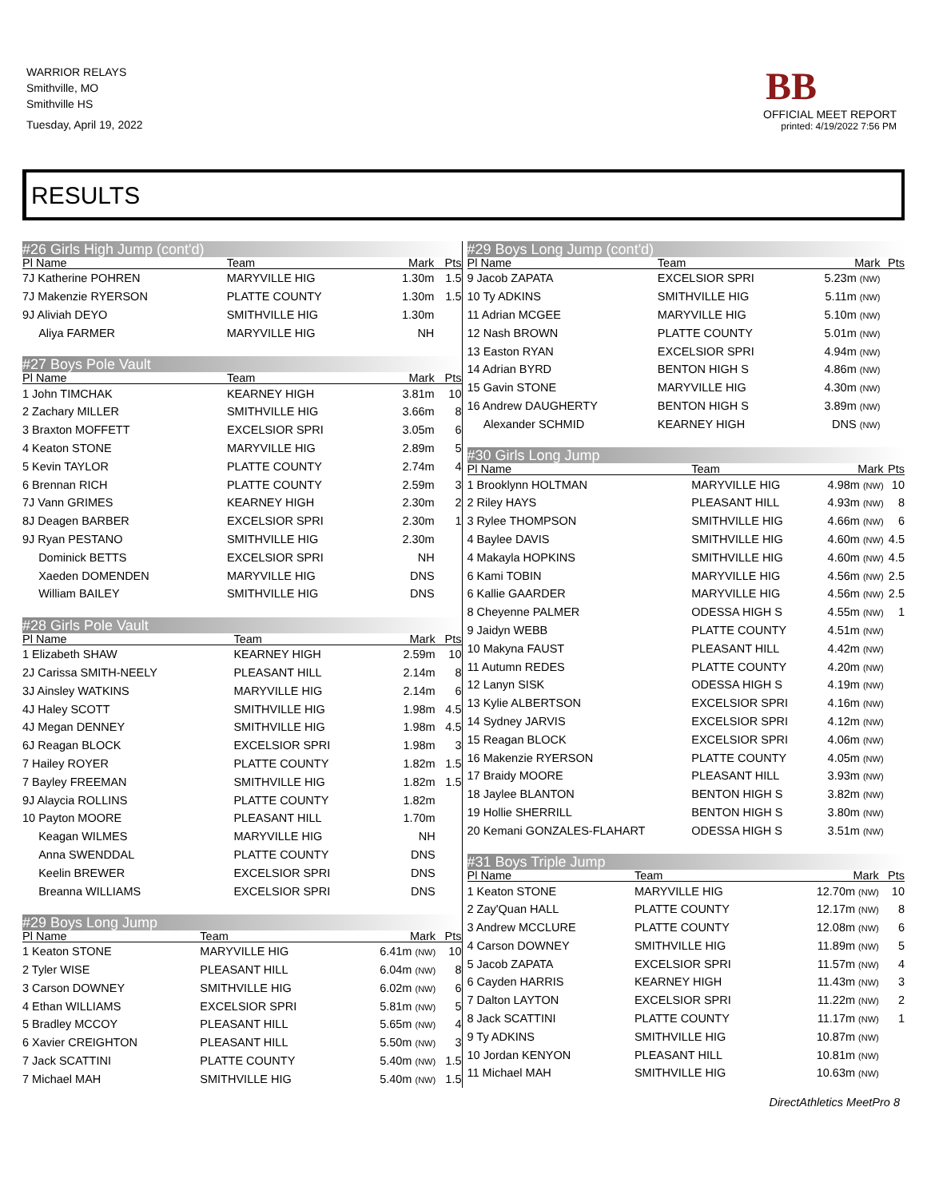WARRIOR RELAYS
Smithville, MO
Smithville HS
Tuesday, April 19, 2022
BB
OFFICIAL MEET REPORT
printed: 4/19/2022 7:56 PM
RESULTS
#26 Girls High Jump (cont'd)
| Pl Name | Team | Mark | Pts |
| --- | --- | --- | --- |
| 7J Katherine POHREN | MARYVILLE HIG | 1.30m | 1.5 |
| 7J Makenzie RYERSON | PLATTE COUNTY | 1.30m | 1.5 |
| 9J Aliviah DEYO | SMITHVILLE HIG | 1.30m | |
| Aliya FARMER | MARYVILLE HIG | NH | |
#27 Boys Pole Vault
| Pl Name | Team | Mark | Pts |
| --- | --- | --- | --- |
| 1 John TIMCHAK | KEARNEY HIGH | 3.81m | 10 |
| 2 Zachary MILLER | SMITHVILLE HIG | 3.66m | 8 |
| 3 Braxton MOFFETT | EXCELSIOR SPRI | 3.05m | 6 |
| 4 Keaton STONE | MARYVILLE HIG | 2.89m | 5 |
| 5 Kevin TAYLOR | PLATTE COUNTY | 2.74m | 4 |
| 6 Brennan RICH | PLATTE COUNTY | 2.59m | 3 |
| 7J Vann GRIMES | KEARNEY HIGH | 2.30m | 2 |
| 8J Deagen BARBER | EXCELSIOR SPRI | 2.30m | 1 |
| 9J Ryan PESTANO | SMITHVILLE HIG | 2.30m | |
| Dominick BETTS | EXCELSIOR SPRI | NH | |
| Xaeden DOMENDEN | MARYVILLE HIG | DNS | |
| William BAILEY | SMITHVILLE HIG | DNS | |
#28 Girls Pole Vault
| Pl Name | Team | Mark | Pts |
| --- | --- | --- | --- |
| 1 Elizabeth SHAW | KEARNEY HIGH | 2.59m | 10 |
| 2J Carissa SMITH-NEELY | PLEASANT HILL | 2.14m | 8 |
| 3J Ainsley WATKINS | MARYVILLE HIG | 2.14m | 6 |
| 4J Haley SCOTT | SMITHVILLE HIG | 1.98m | 4.5 |
| 4J Megan DENNEY | SMITHVILLE HIG | 1.98m | 4.5 |
| 6J Reagan BLOCK | EXCELSIOR SPRI | 1.98m | 3 |
| 7 Hailey ROYER | PLATTE COUNTY | 1.82m | 1.5 |
| 7 Bayley FREEMAN | SMITHVILLE HIG | 1.82m | 1.5 |
| 9J Alaycia ROLLINS | PLATTE COUNTY | 1.82m | |
| 10 Payton MOORE | PLEASANT HILL | 1.70m | |
| Keagan WILMES | MARYVILLE HIG | NH | |
| Anna SWENDDAL | PLATTE COUNTY | DNS | |
| Keelin BREWER | EXCELSIOR SPRI | DNS | |
| Breanna WILLIAMS | EXCELSIOR SPRI | DNS | |
#29 Boys Long Jump
| Pl Name | Team | Mark | Pts |
| --- | --- | --- | --- |
| 1 Keaton STONE | MARYVILLE HIG | 6.41m (NW) | 10 |
| 2 Tyler WISE | PLEASANT HILL | 6.04m (NW) | 8 |
| 3 Carson DOWNEY | SMITHVILLE HIG | 6.02m (NW) | 6 |
| 4 Ethan WILLIAMS | EXCELSIOR SPRI | 5.81m (NW) | 5 |
| 5 Bradley MCCOY | PLEASANT HILL | 5.65m (NW) | 4 |
| 6 Xavier CREIGHTON | PLEASANT HILL | 5.50m (NW) | 3 |
| 7 Jack SCATTINI | PLATTE COUNTY | 5.40m (NW) | 1.5 |
| 7 Michael MAH | SMITHVILLE HIG | 5.40m (NW) | 1.5 |
#29 Boys Long Jump (cont'd)
| Pl Name | Team | Mark | Pts |
| --- | --- | --- | --- |
| 9 Jacob ZAPATA | EXCELSIOR SPRI | 5.23m (NW) | |
| 10 Ty ADKINS | SMITHVILLE HIG | 5.11m (NW) | |
| 11 Adrian MCGEE | MARYVILLE HIG | 5.10m (NW) | |
| 12 Nash BROWN | PLATTE COUNTY | 5.01m (NW) | |
| 13 Easton RYAN | EXCELSIOR SPRI | 4.94m (NW) | |
| 14 Adrian BYRD | BENTON HIGH S | 4.86m (NW) | |
| 15 Gavin STONE | MARYVILLE HIG | 4.30m (NW) | |
| 16 Andrew DAUGHERTY | BENTON HIGH S | 3.89m (NW) | |
| Alexander SCHMID | KEARNEY HIGH | DNS (NW) | |
#30 Girls Long Jump
| Pl Name | Team | Mark | Pts |
| --- | --- | --- | --- |
| 1 Brooklynn HOLTMAN | MARYVILLE HIG | 4.98m (NW) | 10 |
| 2 Riley HAYS | PLEASANT HILL | 4.93m (NW) | 8 |
| 3 Rylee THOMPSON | SMITHVILLE HIG | 4.66m (NW) | 6 |
| 4 Baylee DAVIS | SMITHVILLE HIG | 4.60m (NW) | 4.5 |
| 4 Makayla HOPKINS | SMITHVILLE HIG | 4.60m (NW) | 4.5 |
| 6 Kami TOBIN | MARYVILLE HIG | 4.56m (NW) | 2.5 |
| 6 Kallie GAARDER | MARYVILLE HIG | 4.56m (NW) | 2.5 |
| 8 Cheyenne PALMER | ODESSA HIGH S | 4.55m (NW) | 1 |
| 9 Jaidyn WEBB | PLATTE COUNTY | 4.51m (NW) | |
| 10 Makyna FAUST | PLEASANT HILL | 4.42m (NW) | |
| 11 Autumn REDES | PLATTE COUNTY | 4.20m (NW) | |
| 12 Lanyn SISK | ODESSA HIGH S | 4.19m (NW) | |
| 13 Kylie ALBERTSON | EXCELSIOR SPRI | 4.16m (NW) | |
| 14 Sydney JARVIS | EXCELSIOR SPRI | 4.12m (NW) | |
| 15 Reagan BLOCK | EXCELSIOR SPRI | 4.06m (NW) | |
| 16 Makenzie RYERSON | PLATTE COUNTY | 4.05m (NW) | |
| 17 Braidy MOORE | PLEASANT HILL | 3.93m (NW) | |
| 18 Jaylee BLANTON | BENTON HIGH S | 3.82m (NW) | |
| 19 Hollie SHERRILL | BENTON HIGH S | 3.80m (NW) | |
| 20 Kemani GONZALES-FLAHART | ODESSA HIGH S | 3.51m (NW) | |
#31 Boys Triple Jump
| Pl Name | Team | Mark | Pts |
| --- | --- | --- | --- |
| 1 Keaton STONE | MARYVILLE HIG | 12.70m (NW) | 10 |
| 2 Zay'Quan HALL | PLATTE COUNTY | 12.17m (NW) | 8 |
| 3 Andrew MCCLURE | PLATTE COUNTY | 12.08m (NW) | 6 |
| 4 Carson DOWNEY | SMITHVILLE HIG | 11.89m (NW) | 5 |
| 5 Jacob ZAPATA | EXCELSIOR SPRI | 11.57m (NW) | 4 |
| 6 Cayden HARRIS | KEARNEY HIGH | 11.43m (NW) | 3 |
| 7 Dalton LAYTON | EXCELSIOR SPRI | 11.22m (NW) | 2 |
| 8 Jack SCATTINI | PLATTE COUNTY | 11.17m (NW) | 1 |
| 9 Ty ADKINS | SMITHVILLE HIG | 10.87m (NW) | |
| 10 Jordan KENYON | PLEASANT HILL | 10.81m (NW) | |
| 11 Michael MAH | SMITHVILLE HIG | 10.63m (NW) | |
DirectAthletics MeetPro 8